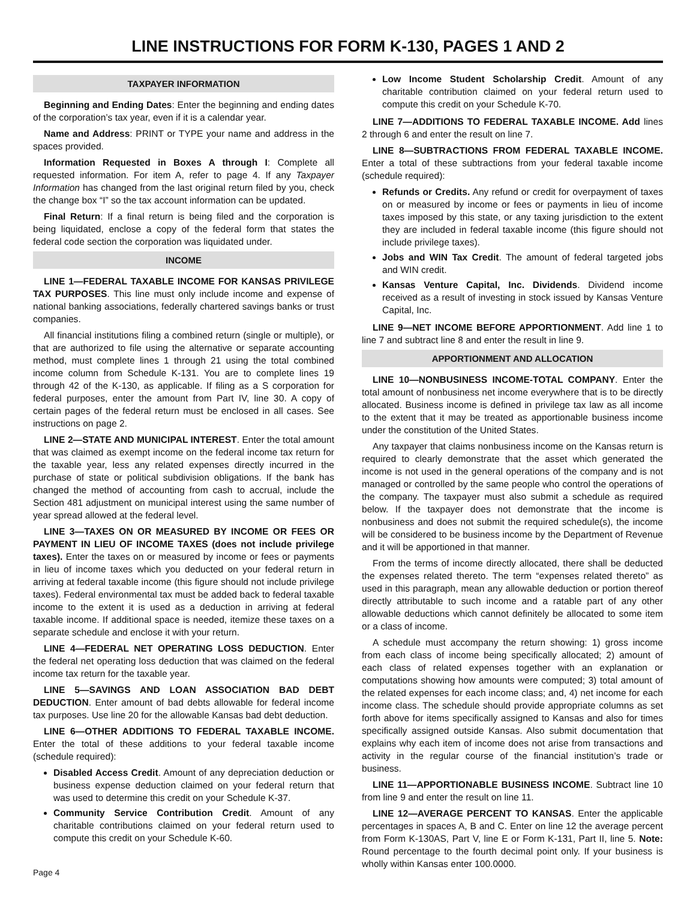LINE INSTRUCTIONS FOR FORM K-130, PAGES 1 AND 2
TAXPAYER INFORMATION
Beginning and Ending Dates: Enter the beginning and ending dates of the corporation’s tax year, even if it is a calendar year.
Name and Address: PRINT or TYPE your name and address in the spaces provided.
Information Requested in Boxes A through I: Complete all requested information. For item A, refer to page 4. If any Taxpayer Information has changed from the last original return filed by you, check the change box “I” so the tax account information can be updated.
Final Return: If a final return is being filed and the corporation is being liquidated, enclose a copy of the federal form that states the federal code section the corporation was liquidated under.
INCOME
LINE 1—FEDERAL TAXABLE INCOME FOR KANSAS PRIVILEGE TAX PURPOSES. This line must only include income and expense of national banking associations, federally chartered savings banks or trust companies.
All financial institutions filing a combined return (single or multiple), or that are authorized to file using the alternative or separate accounting method, must complete lines 1 through 21 using the total combined income column from Schedule K-131. You are to complete lines 19 through 42 of the K-130, as applicable. If filing as a S corporation for federal purposes, enter the amount from Part IV, line 30. A copy of certain pages of the federal return must be enclosed in all cases. See instructions on page 2.
LINE 2—STATE AND MUNICIPAL INTEREST. Enter the total amount that was claimed as exempt income on the federal income tax return for the taxable year, less any related expenses directly incurred in the purchase of state or political subdivision obligations. If the bank has changed the method of accounting from cash to accrual, include the Section 481 adjustment on municipal interest using the same number of year spread allowed at the federal level.
LINE 3—TAXES ON OR MEASURED BY INCOME OR FEES OR PAYMENT IN LIEU OF INCOME TAXES (does not include privilege taxes). Enter the taxes on or measured by income or fees or payments in lieu of income taxes which you deducted on your federal return in arriving at federal taxable income (this figure should not include privilege taxes). Federal environmental tax must be added back to federal taxable income to the extent it is used as a deduction in arriving at federal taxable income. If additional space is needed, itemize these taxes on a separate schedule and enclose it with your return.
LINE 4—FEDERAL NET OPERATING LOSS DEDUCTION. Enter the federal net operating loss deduction that was claimed on the federal income tax return for the taxable year.
LINE 5—SAVINGS AND LOAN ASSOCIATION BAD DEBT DEDUCTION. Enter amount of bad debts allowable for federal income tax purposes. Use line 20 for the allowable Kansas bad debt deduction.
LINE 6—OTHER ADDITIONS TO FEDERAL TAXABLE INCOME. Enter the total of these additions to your federal taxable income (schedule required):
Disabled Access Credit. Amount of any depreciation deduction or business expense deduction claimed on your federal return that was used to determine this credit on your Schedule K-37.
Community Service Contribution Credit. Amount of any charitable contributions claimed on your federal return used to compute this credit on your Schedule K-60.
Low Income Student Scholarship Credit. Amount of any charitable contribution claimed on your federal return used to compute this credit on your Schedule K-70.
LINE 7—ADDITIONS TO FEDERAL TAXABLE INCOME. Add lines 2 through 6 and enter the result on line 7.
LINE 8—SUBTRACTIONS FROM FEDERAL TAXABLE INCOME. Enter a total of these subtractions from your federal taxable income (schedule required):
Refunds or Credits. Any refund or credit for overpayment of taxes on or measured by income or fees or payments in lieu of income taxes imposed by this state, or any taxing jurisdiction to the extent they are included in federal taxable income (this figure should not include privilege taxes).
Jobs and WIN Tax Credit. The amount of federal targeted jobs and WIN credit.
Kansas Venture Capital, Inc. Dividends. Dividend income received as a result of investing in stock issued by Kansas Venture Capital, Inc.
LINE 9—NET INCOME BEFORE APPORTIONMENT. Add line 1 to line 7 and subtract line 8 and enter the result in line 9.
APPORTIONMENT AND ALLOCATION
LINE 10—NONBUSINESS INCOME-TOTAL COMPANY. Enter the total amount of nonbusiness net income everywhere that is to be directly allocated. Business income is defined in privilege tax law as all income to the extent that it may be treated as apportionable business income under the constitution of the United States.
Any taxpayer that claims nonbusiness income on the Kansas return is required to clearly demonstrate that the asset which generated the income is not used in the general operations of the company and is not managed or controlled by the same people who control the operations of the company. The taxpayer must also submit a schedule as required below. If the taxpayer does not demonstrate that the income is nonbusiness and does not submit the required schedule(s), the income will be considered to be business income by the Department of Revenue and it will be apportioned in that manner.
From the terms of income directly allocated, there shall be deducted the expenses related thereto. The term “expenses related thereto” as used in this paragraph, mean any allowable deduction or portion thereof directly attributable to such income and a ratable part of any other allowable deductions which cannot definitely be allocated to some item or a class of income.
A schedule must accompany the return showing: 1) gross income from each class of income being specifically allocated; 2) amount of each class of related expenses together with an explanation or computations showing how amounts were computed; 3) total amount of the related expenses for each income class; and, 4) net income for each income class. The schedule should provide appropriate columns as set forth above for items specifically assigned to Kansas and also for times specifically assigned outside Kansas. Also submit documentation that explains why each item of income does not arise from transactions and activity in the regular course of the financial institution’s trade or business.
LINE 11—APPORTIONABLE BUSINESS INCOME. Subtract line 10 from line 9 and enter the result on line 11.
LINE 12—AVERAGE PERCENT TO KANSAS. Enter the applicable percentages in spaces A, B and C. Enter on line 12 the average percent from Form K-130AS, Part V, line E or Form K-131, Part II, line 5. Note: Round percentage to the fourth decimal point only. If your business is wholly within Kansas enter 100.0000.
Page 4